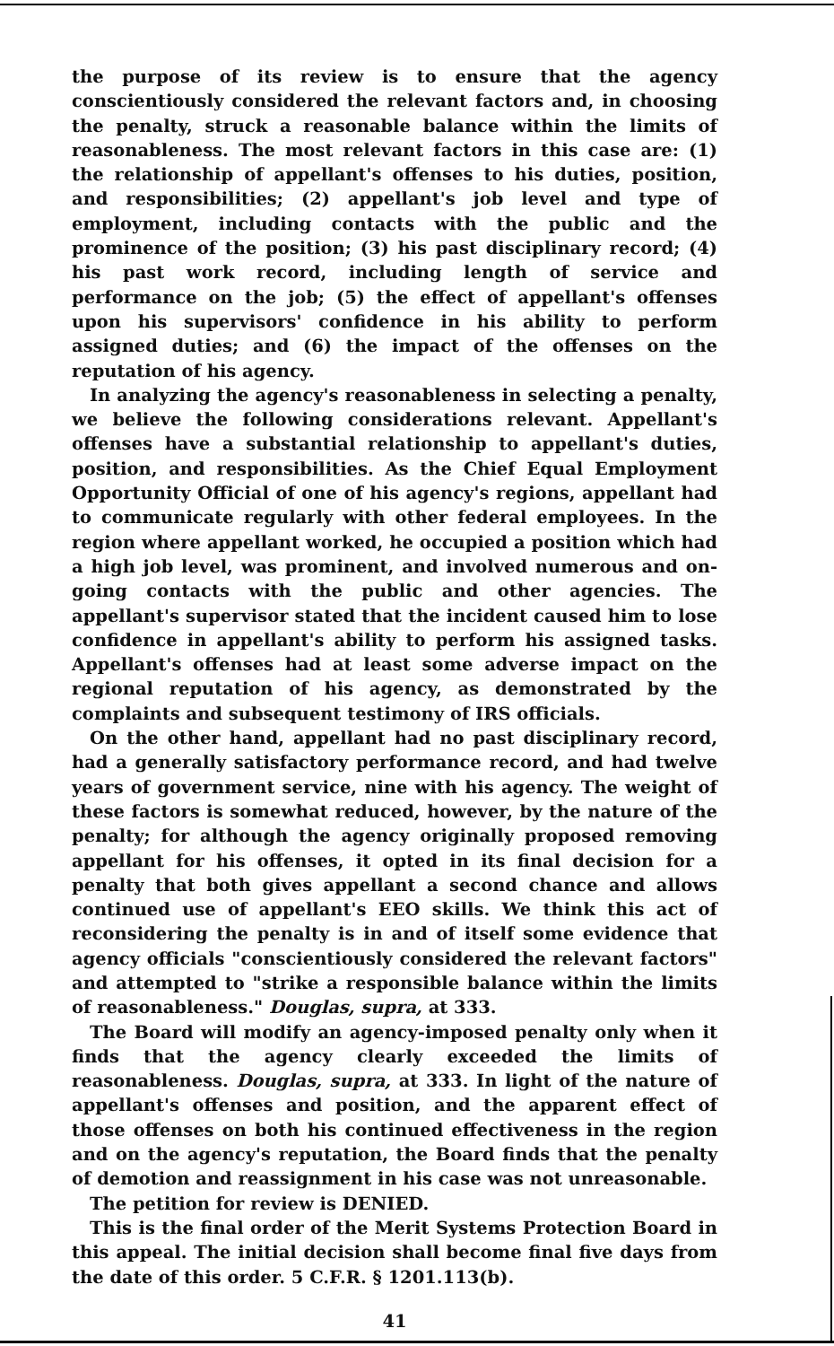the purpose of its review is to ensure that the agency conscientiously considered the relevant factors and, in choosing the penalty, struck a reasonable balance within the limits of reasonableness. The most relevant factors in this case are: (1) the relationship of appellant's offenses to his duties, position, and responsibilities; (2) appellant's job level and type of employment, including contacts with the public and the prominence of the position; (3) his past disciplinary record; (4) his past work record, including length of service and performance on the job; (5) the effect of appellant's offenses upon his supervisors' confidence in his ability to perform assigned duties; and (6) the impact of the offenses on the reputation of his agency.
In analyzing the agency's reasonableness in selecting a penalty, we believe the following considerations relevant. Appellant's offenses have a substantial relationship to appellant's duties, position, and responsibilities. As the Chief Equal Employment Opportunity Official of one of his agency's regions, appellant had to communicate regularly with other federal employees. In the region where appellant worked, he occupied a position which had a high job level, was prominent, and involved numerous and on-going contacts with the public and other agencies. The appellant's supervisor stated that the incident caused him to lose confidence in appellant's ability to perform his assigned tasks. Appellant's offenses had at least some adverse impact on the regional reputation of his agency, as demonstrated by the complaints and subsequent testimony of IRS officials.
On the other hand, appellant had no past disciplinary record, had a generally satisfactory performance record, and had twelve years of government service, nine with his agency. The weight of these factors is somewhat reduced, however, by the nature of the penalty; for although the agency originally proposed removing appellant for his offenses, it opted in its final decision for a penalty that both gives appellant a second chance and allows continued use of appellant's EEO skills. We think this act of reconsidering the penalty is in and of itself some evidence that agency officials "conscientiously considered the relevant factors" and attempted to "strike a responsible balance within the limits of reasonableness." Douglas, supra, at 333.
The Board will modify an agency-imposed penalty only when it finds that the agency clearly exceeded the limits of reasonableness. Douglas, supra, at 333. In light of the nature of appellant's offenses and position, and the apparent effect of those offenses on both his continued effectiveness in the region and on the agency's reputation, the Board finds that the penalty of demotion and reassignment in his case was not unreasonable.
The petition for review is DENIED.
This is the final order of the Merit Systems Protection Board in this appeal. The initial decision shall become final five days from the date of this order. 5 C.F.R. § 1201.113(b).
41